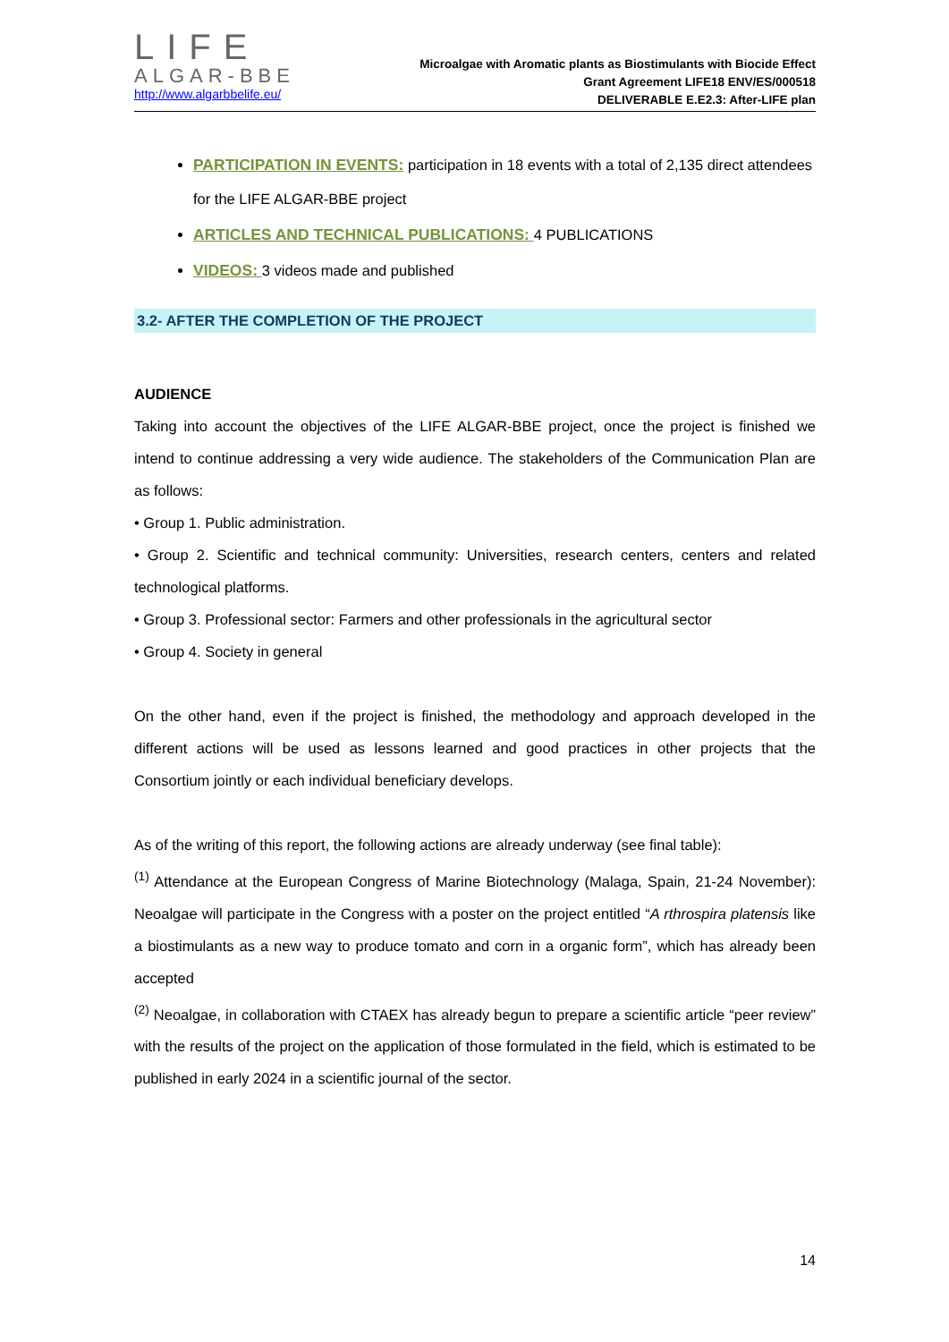LIFE
ALGAR-BBE
http://www.algarbbelife.eu/
Microalgae with Aromatic plants as Biostimulants with Biocide Effect
Grant Agreement LIFE18 ENV/ES/000518
DELIVERABLE E.E2.3: After-LIFE plan
PARTICIPATION IN EVENTS: participation in 18 events with a total of 2,135 direct attendees for the LIFE ALGAR-BBE project
ARTICLES AND TECHNICAL PUBLICATIONS: 4 PUBLICATIONS
VIDEOS: 3 videos made and published
3.2- AFTER THE COMPLETION OF THE PROJECT
AUDIENCE
Taking into account the objectives of the LIFE ALGAR-BBE project, once the project is finished we intend to continue addressing a very wide audience. The stakeholders of the Communication Plan are as follows:
• Group 1. Public administration.
• Group 2. Scientific and technical community: Universities, research centers, centers and related technological platforms.
• Group 3. Professional sector: Farmers and other professionals in the agricultural sector
• Group 4. Society in general
On the other hand, even if the project is finished, the methodology and approach developed in the different actions will be used as lessons learned and good practices in other projects that the Consortium jointly or each individual beneficiary develops.
As of the writing of this report, the following actions are already underway (see final table):
<sup>(1)</sup> Attendance at the European Congress of Marine Biotechnology (Malaga, Spain, 21-24 November): Neoalgae will participate in the Congress with a poster on the project entitled “A rthrospira platensis like a biostimulants as a new way to produce tomato and corn in a organic form”, which has already been accepted
<sup>(2)</sup> Neoalgae, in collaboration with CTAEX has already begun to prepare a scientific article “peer review” with the results of the project on the application of those formulated in the field, which is estimated to be published in early 2024 in a scientific journal of the sector.
14